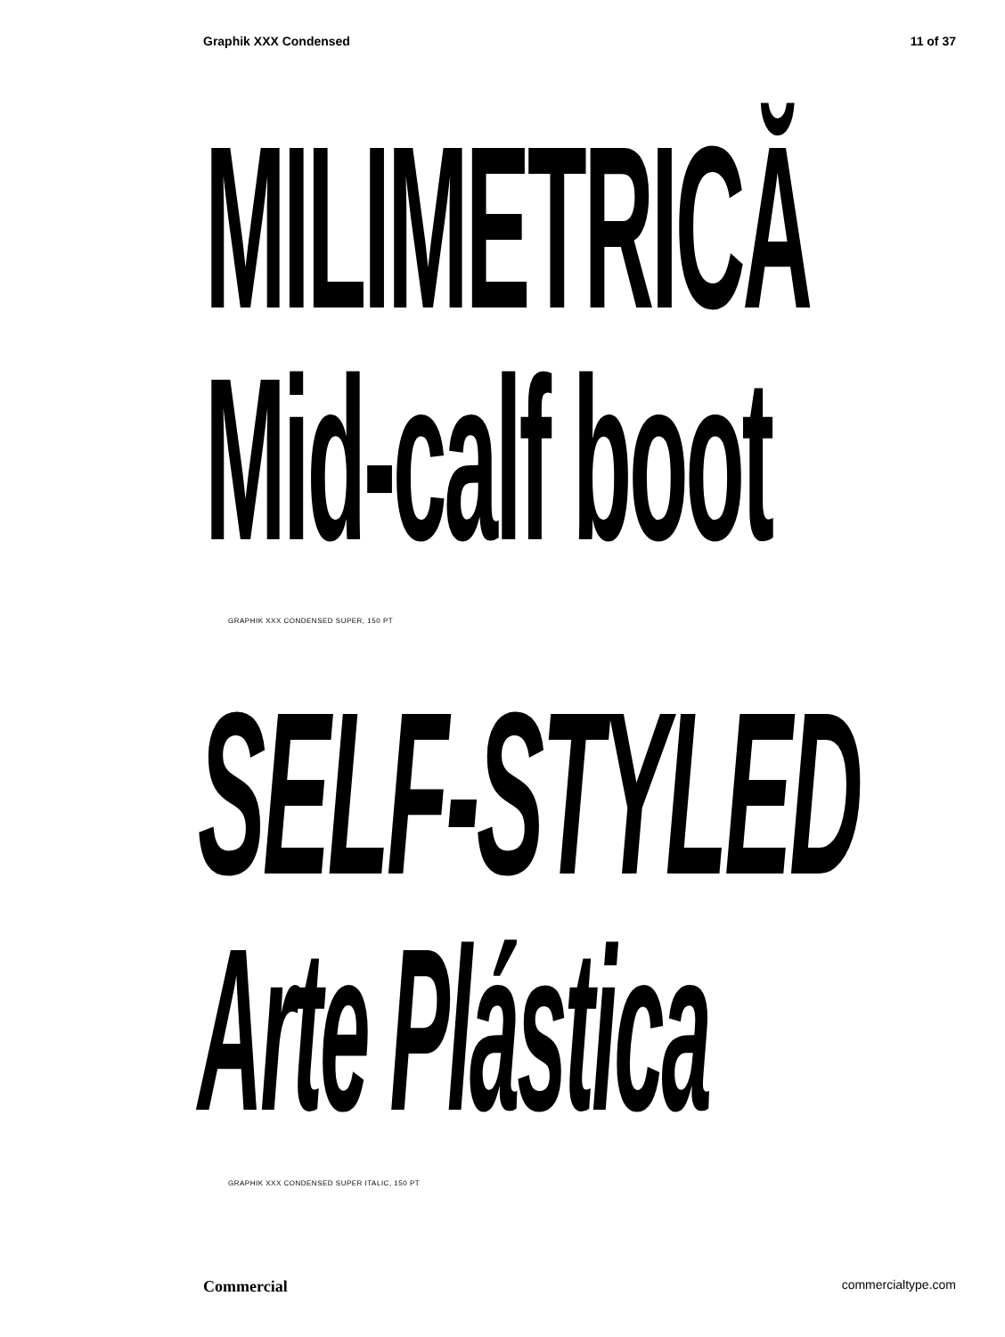Graphik XXX Condensed 11 of 37
MILIMETRICĂ
Mid-calf boot
GRAPHIK XXX CONDENSED SUPER, 150 PT
SELF-STYLED
Arte Plástica
GRAPHIK XXX CONDENSED SUPER ITALIC, 150 PT
Commercial commercialtype.com